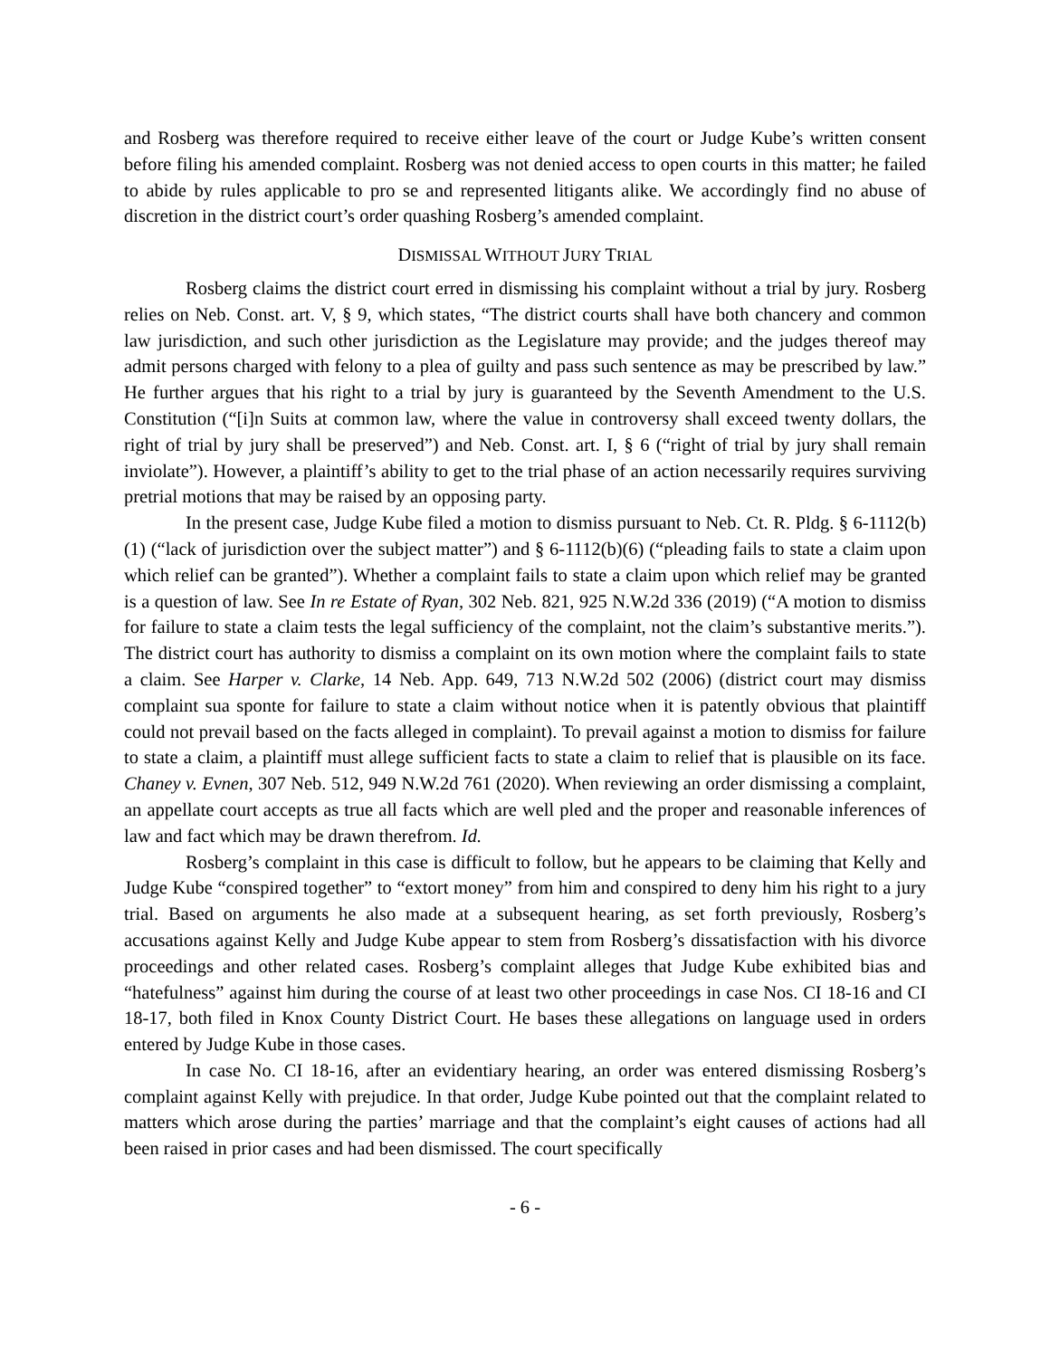and Rosberg was therefore required to receive either leave of the court or Judge Kube’s written consent before filing his amended complaint. Rosberg was not denied access to open courts in this matter; he failed to abide by rules applicable to pro se and represented litigants alike. We accordingly find no abuse of discretion in the district court’s order quashing Rosberg’s amended complaint.
DISMISSAL WITHOUT JURY TRIAL
Rosberg claims the district court erred in dismissing his complaint without a trial by jury. Rosberg relies on Neb. Const. art. V, § 9, which states, “The district courts shall have both chancery and common law jurisdiction, and such other jurisdiction as the Legislature may provide; and the judges thereof may admit persons charged with felony to a plea of guilty and pass such sentence as may be prescribed by law.” He further argues that his right to a trial by jury is guaranteed by the Seventh Amendment to the U.S. Constitution (“[i]n Suits at common law, where the value in controversy shall exceed twenty dollars, the right of trial by jury shall be preserved”) and Neb. Const. art. I, § 6 (“right of trial by jury shall remain inviolate”). However, a plaintiff’s ability to get to the trial phase of an action necessarily requires surviving pretrial motions that may be raised by an opposing party.
In the present case, Judge Kube filed a motion to dismiss pursuant to Neb. Ct. R. Pldg. § 6-1112(b)(1) (“lack of jurisdiction over the subject matter”) and § 6-1112(b)(6) (“pleading fails to state a claim upon which relief can be granted”). Whether a complaint fails to state a claim upon which relief may be granted is a question of law. See In re Estate of Ryan, 302 Neb. 821, 925 N.W.2d 336 (2019) (“A motion to dismiss for failure to state a claim tests the legal sufficiency of the complaint, not the claim’s substantive merits.”). The district court has authority to dismiss a complaint on its own motion where the complaint fails to state a claim. See Harper v. Clarke, 14 Neb. App. 649, 713 N.W.2d 502 (2006) (district court may dismiss complaint sua sponte for failure to state a claim without notice when it is patently obvious that plaintiff could not prevail based on the facts alleged in complaint). To prevail against a motion to dismiss for failure to state a claim, a plaintiff must allege sufficient facts to state a claim to relief that is plausible on its face. Chaney v. Evnen, 307 Neb. 512, 949 N.W.2d 761 (2020). When reviewing an order dismissing a complaint, an appellate court accepts as true all facts which are well pled and the proper and reasonable inferences of law and fact which may be drawn therefrom. Id.
Rosberg’s complaint in this case is difficult to follow, but he appears to be claiming that Kelly and Judge Kube “conspired together” to “extort money” from him and conspired to deny him his right to a jury trial. Based on arguments he also made at a subsequent hearing, as set forth previously, Rosberg’s accusations against Kelly and Judge Kube appear to stem from Rosberg’s dissatisfaction with his divorce proceedings and other related cases. Rosberg’s complaint alleges that Judge Kube exhibited bias and “hatefulness” against him during the course of at least two other proceedings in case Nos. CI 18-16 and CI 18-17, both filed in Knox County District Court. He bases these allegations on language used in orders entered by Judge Kube in those cases.
In case No. CI 18-16, after an evidentiary hearing, an order was entered dismissing Rosberg’s complaint against Kelly with prejudice. In that order, Judge Kube pointed out that the complaint related to matters which arose during the parties’ marriage and that the complaint’s eight causes of actions had all been raised in prior cases and had been dismissed. The court specifically
- 6 -